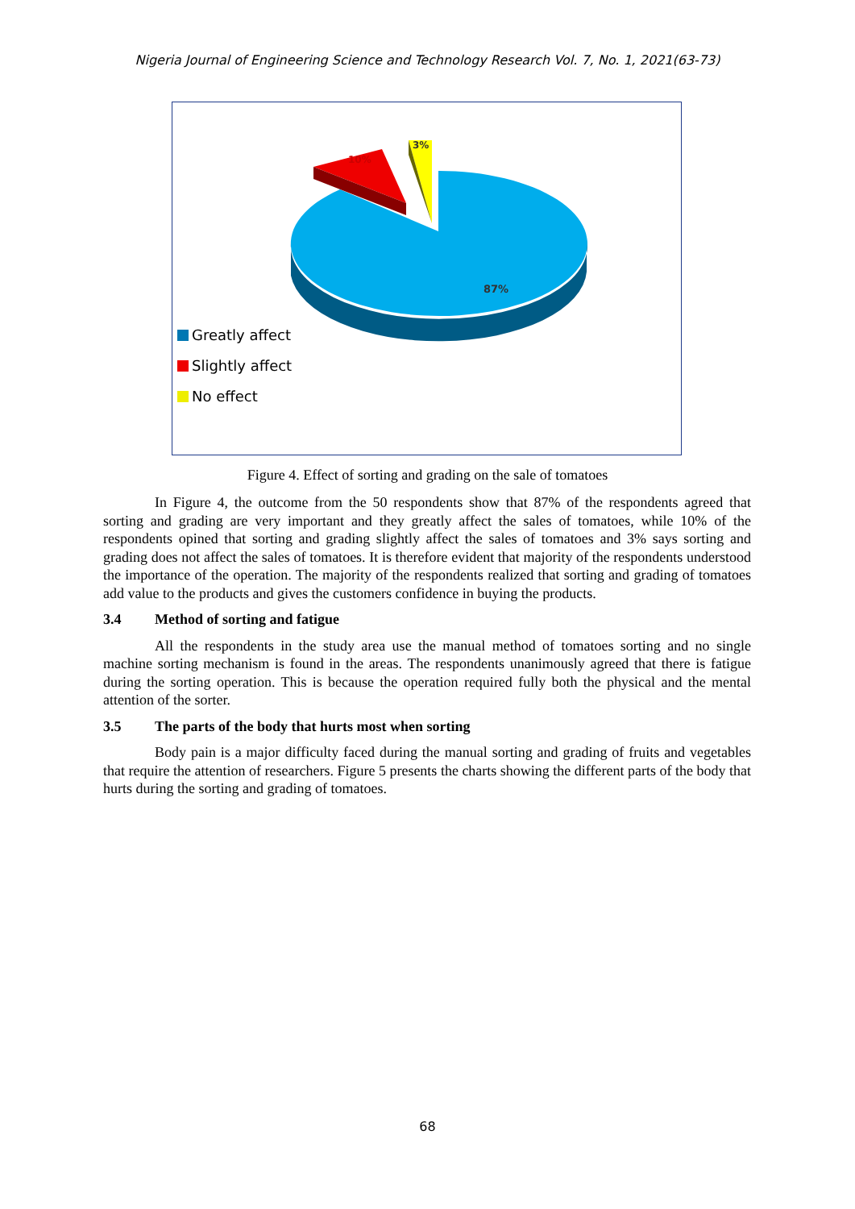Nigeria Journal of Engineering Science and Technology Research Vol. 7, No. 1, 2021(63-73)
87%
10%
3%
Greatly affect
Slightly affect
No effect
Figure 4. Effect of sorting and grading on the sale of tomatoes
In Figure 4, the outcome from the 50 respondents show that 87% of the respondents agreed that sorting and grading are very important and they greatly affect the sales of tomatoes, while 10% of the respondents opined that sorting and grading slightly affect the sales of tomatoes and 3% says sorting and grading does not affect the sales of tomatoes. It is therefore evident that majority of the respondents understood the importance of the operation. The majority of the respondents realized that sorting and grading of tomatoes add value to the products and gives the customers confidence in buying the products.
3.4 Method of sorting and fatigue
All the respondents in the study area use the manual method of tomatoes sorting and no single machine sorting mechanism is found in the areas. The respondents unanimously agreed that there is fatigue during the sorting operation. This is because the operation required fully both the physical and the mental attention of the sorter.
3.5 The parts of the body that hurts most when sorting
Body pain is a major difficulty faced during the manual sorting and grading of fruits and vegetables that require the attention of researchers. Figure 5 presents the charts showing the different parts of the body that hurts during the sorting and grading of tomatoes.
68